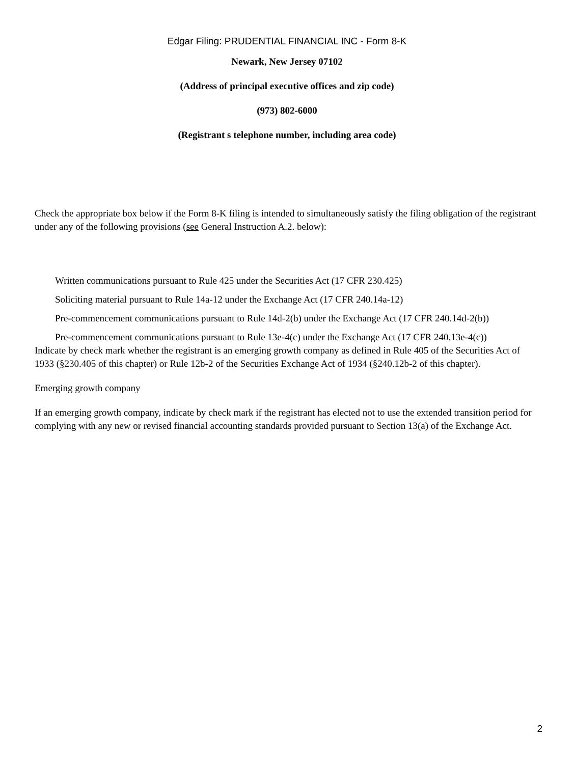Edgar Filing: PRUDENTIAL FINANCIAL INC - Form 8-K
Newark, New Jersey 07102
(Address of principal executive offices and zip code)
(973) 802-6000
(Registrant s telephone number, including area code)
Check the appropriate box below if the Form 8-K filing is intended to simultaneously satisfy the filing obligation of the registrant under any of the following provisions (see General Instruction A.2. below):
Written communications pursuant to Rule 425 under the Securities Act (17 CFR 230.425)
Soliciting material pursuant to Rule 14a-12 under the Exchange Act (17 CFR 240.14a-12)
Pre-commencement communications pursuant to Rule 14d-2(b) under the Exchange Act (17 CFR 240.14d-2(b))
Pre-commencement communications pursuant to Rule 13e-4(c) under the Exchange Act (17 CFR 240.13e-4(c))
Indicate by check mark whether the registrant is an emerging growth company as defined in Rule 405 of the Securities Act of 1933 (§230.405 of this chapter) or Rule 12b-2 of the Securities Exchange Act of 1934 (§240.12b-2 of this chapter).
Emerging growth company
If an emerging growth company, indicate by check mark if the registrant has elected not to use the extended transition period for complying with any new or revised financial accounting standards provided pursuant to Section 13(a) of the Exchange Act.
2